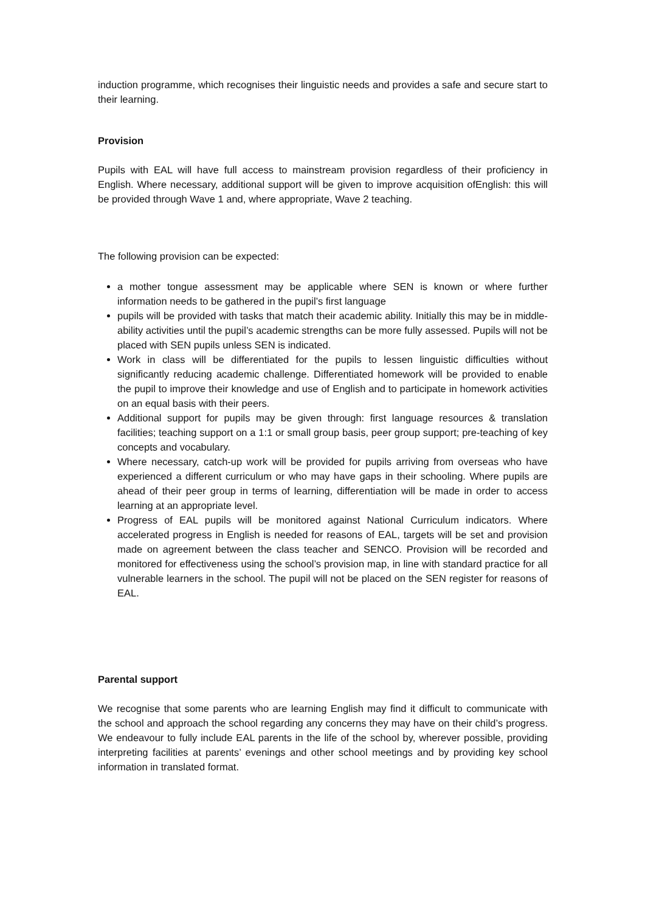induction programme, which recognises their linguistic needs and provides a safe and secure start to their learning.
Provision
Pupils with EAL will have full access to mainstream provision regardless of their proficiency in English. Where necessary, additional support will be given to improve acquisition ofEnglish: this will be provided through Wave 1 and, where appropriate, Wave 2 teaching.
The following provision can be expected:
a mother tongue assessment may be applicable where SEN is known or where further information needs to be gathered in the pupil’s first language
pupils will be provided with tasks that match their academic ability. Initially this may be in middle-ability activities until the pupil’s academic strengths can be more fully assessed. Pupils will not be placed with SEN pupils unless SEN is indicated.
Work in class will be differentiated for the pupils to lessen linguistic difficulties without significantly reducing academic challenge. Differentiated homework will be provided to enable the pupil to improve their knowledge and use of English and to participate in homework activities on an equal basis with their peers.
Additional support for pupils may be given through: first language resources & translation facilities; teaching support on a 1:1 or small group basis, peer group support; pre-teaching of key concepts and vocabulary.
Where necessary, catch-up work will be provided for pupils arriving from overseas who have experienced a different curriculum or who may have gaps in their schooling. Where pupils are ahead of their peer group in terms of learning, differentiation will be made in order to access learning at an appropriate level.
Progress of EAL pupils will be monitored against National Curriculum indicators. Where accelerated progress in English is needed for reasons of EAL, targets will be set and provision made on agreement between the class teacher and SENCO. Provision will be recorded and monitored for effectiveness using the school’s provision map, in line with standard practice for all vulnerable learners in the school. The pupil will not be placed on the SEN register for reasons of EAL.
Parental support
We recognise that some parents who are learning English may find it difficult to communicate with the school and approach the school regarding any concerns they may have on their child’s progress. We endeavour to fully include EAL parents in the life of the school by, wherever possible, providing interpreting facilities at parents’ evenings and other school meetings and by providing key school information in translated format.